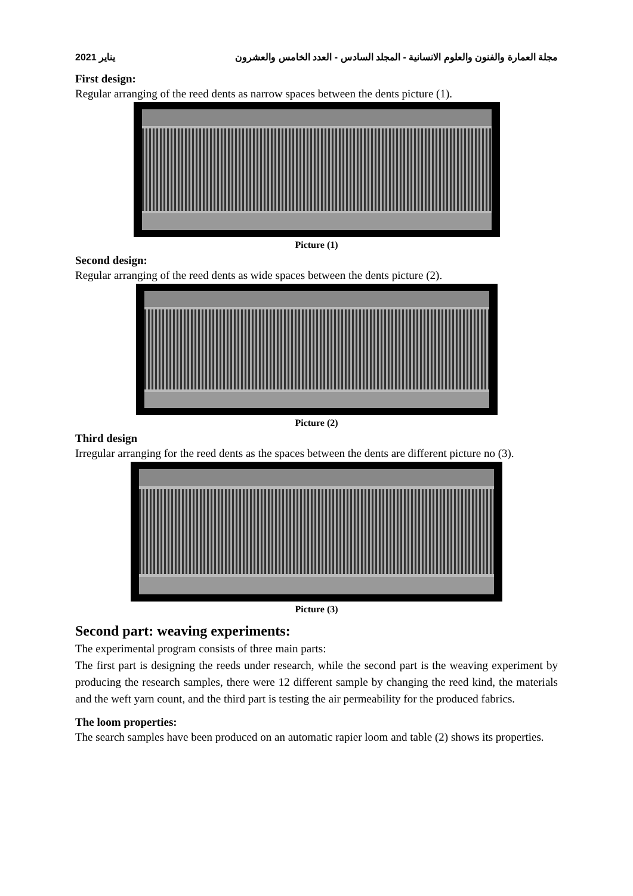2021 يناير مجلة العمارة والفنون والعلوم الانسانية - المجلد السادس - العدد الخامس والعشرون
First design:
Regular arranging of the reed dents as narrow spaces between the dents picture (1).
Picture (1)
Second design:
Regular arranging of the reed dents as wide spaces between the dents picture (2).
Picture (2)
Third design
Irregular arranging for the reed dents as the spaces between the dents are different picture no (3).
Picture (3)
Second part: weaving experiments:
The experimental program consists of three main parts:
The first part is designing the reeds under research, while the second part is the weaving experiment by producing the research samples, there were 12 different sample by changing the reed kind, the materials and the weft yarn count, and the third part is testing the air permeability for the produced fabrics.
The loom properties:
The search samples have been produced on an automatic rapier loom and table (2) shows its properties.